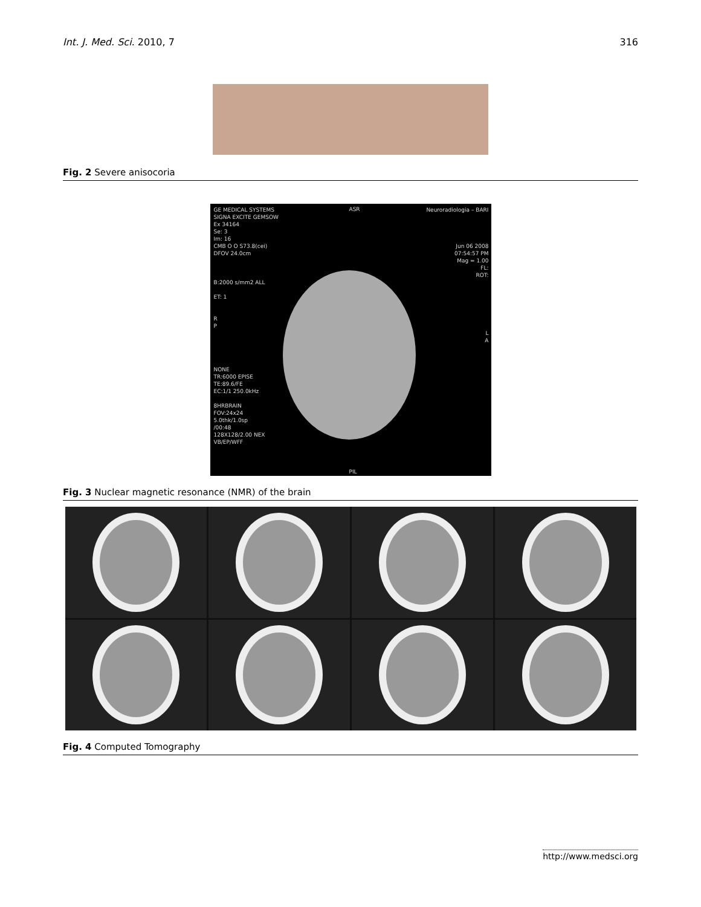Int. J. Med. Sci. 2010, 7 316
Fig. 2 Severe anisocoria
GE MEDICAL SYSTEMS
SIGNA EXCITE GEMSOW
Ex 34164
Se: 3
Im: 16
CMB O O S73.8(cei)
DFOV 24.0cm
B:2000 s/mm2 ALL
ET: 1
R
P
NONE
TR:6000 EPISE
TE:89.6/FE
EC:1/1 250.0kHz
8HRBRAIN
FOV:24x24
5.0thk/1.0sp
/00:48
128X128/2.00 NEX
VB/EP/WFF
ASR
Neuroradiologia – BARI
Jun 06 2008
07:54:57 PM
Mag = 1.00
FL:
ROT:
L
A
PIL
Fig. 3 Nuclear magnetic resonance (NMR) of the brain
Fig. 4 Computed Tomography
http://www.medsci.org